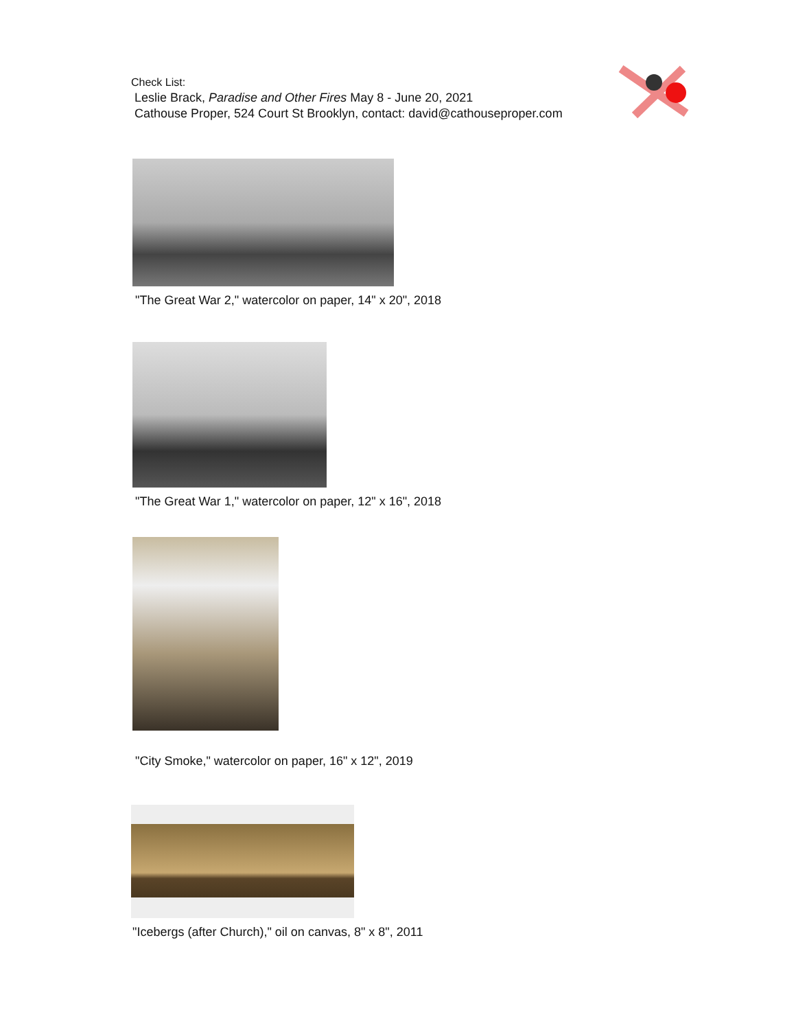Check List:
Leslie Brack, Paradise and Other Fires May 8 - June 20, 2021
Cathouse Proper, 524 Court St Brooklyn, contact: david@cathouseproper.com
"The Great War 2," watercolor on paper, 14" x 20", 2018
"The Great War 1," watercolor on paper, 12" x 16", 2018
"City Smoke," watercolor on paper, 16" x 12", 2019
"Icebergs (after Church)," oil on canvas, 8" x 8", 2011